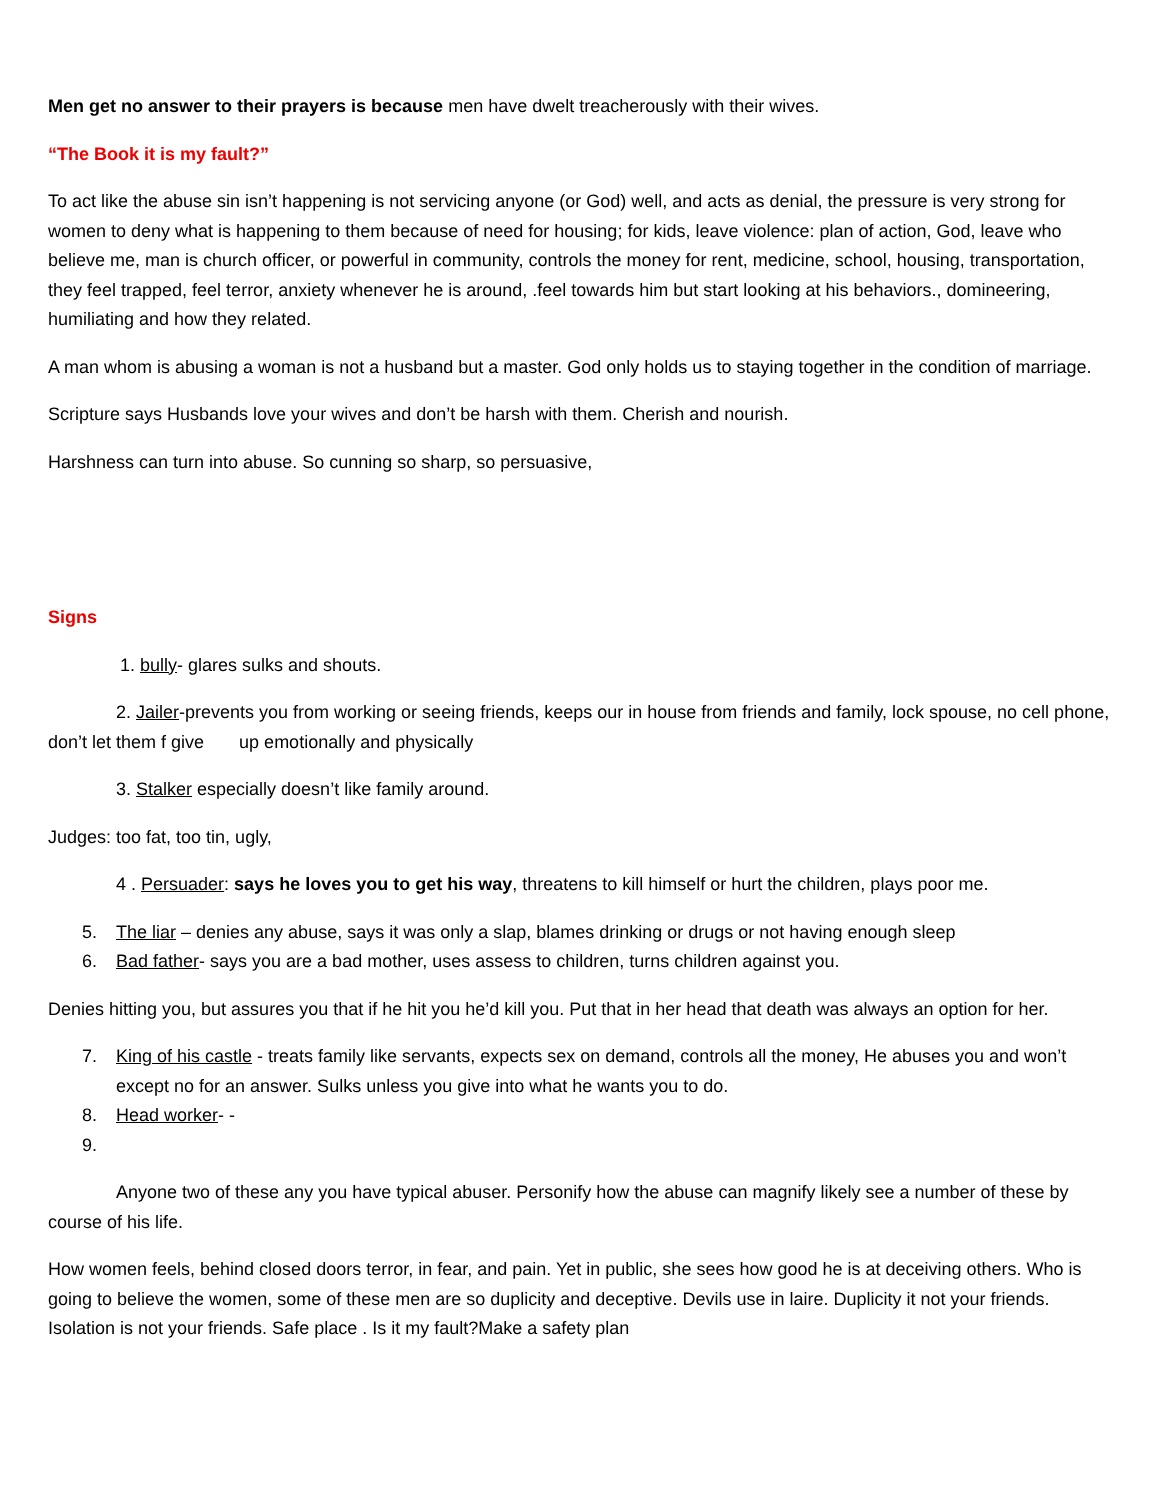Men get no answer to their prayers is because men have dwelt treacherously with their wives.
“The Book it is my fault?”
To act like the abuse sin isn’t happening is not servicing anyone (or God) well, and acts as denial, the pressure is very strong for women to deny what is happening to them because of need for housing; for kids, leave violence: plan of action, God, leave who believe me, man is church officer, or powerful in community, controls the money for rent, medicine, school, housing, transportation, they feel trapped, feel terror, anxiety whenever he is around, .feel towards him but start looking at his behaviors., domineering, humiliating and how they related.
A man whom is abusing a woman is not a husband but a master. God only holds us to staying together in the condition of marriage.
Scripture says Husbands love your wives and don’t be harsh with them. Cherish and nourish.
Harshness can turn into abuse. So cunning so sharp, so persuasive,
Signs
1. bully- glares sulks and shouts.
2. Jailer-prevents you from working or seeing friends, keeps our in house from friends and family, lock spouse, no cell phone, don’t let them f give up emotionally and physically
3. Stalker especially doesn’t like family around.
Judges: too fat, too tin, ugly,
4 . Persuader: says he loves you to get his way, threatens to kill himself or hurt the children, plays poor me.
5. The liar – denies any abuse, says it was only a slap, blames drinking or drugs or not having enough sleep
6. Bad father- says you are a bad mother, uses assess to children, turns children against you.
Denies hitting you, but assures you that if he hit you he’d kill you. Put that in her head that death was always an option for her.
7. King of his castle - treats family like servants, expects sex on demand, controls all the money, He abuses you and won’t except no for an answer. Sulks unless you give into what he wants you to do.
8. Head worker- -
9.
Anyone two of these any you have typical abuser. Personify how the abuse can magnify likely see a number of these by course of his life.
How women feels, behind closed doors terror, in fear, and pain. Yet in public, she sees how good he is at deceiving others. Who is going to believe the women, some of these men are so duplicity and deceptive. Devils use in laire. Duplicity it not your friends. Isolation is not your friends. Safe place . Is it my fault?Make a safety plan